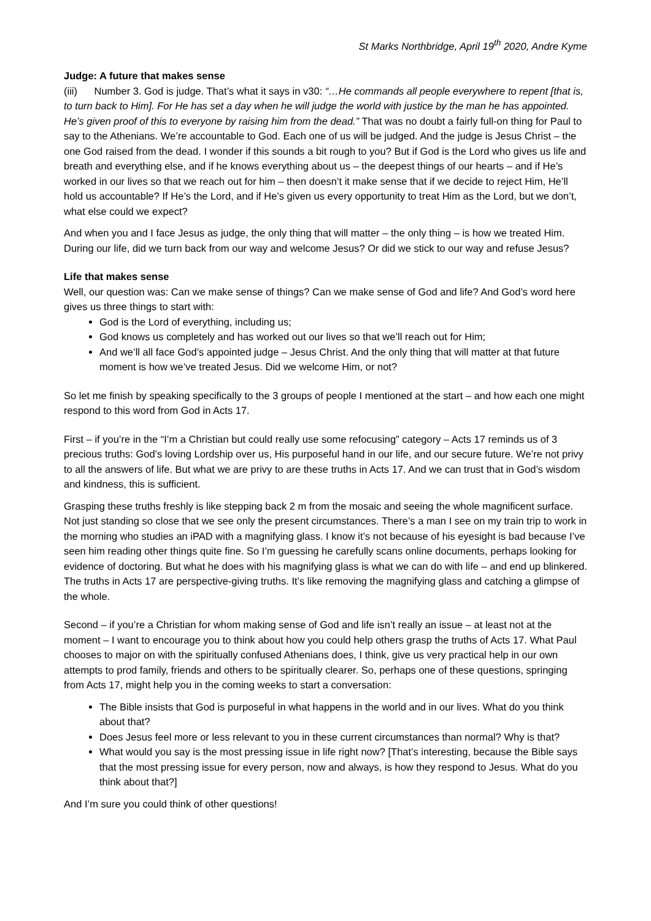St Marks Northbridge, April 19<sup>th</sup> 2020, Andre Kyme
Judge: A future that makes sense
(iii) Number 3. God is judge. That’s what it says in v30: “…He commands all people everywhere to repent [that is, to turn back to Him]. For He has set a day when he will judge the world with justice by the man he has appointed. He’s given proof of this to everyone by raising him from the dead.” That was no doubt a fairly full-on thing for Paul to say to the Athenians. We’re accountable to God. Each one of us will be judged. And the judge is Jesus Christ – the one God raised from the dead. I wonder if this sounds a bit rough to you? But if God is the Lord who gives us life and breath and everything else, and if he knows everything about us – the deepest things of our hearts – and if He’s worked in our lives so that we reach out for him – then doesn’t it make sense that if we decide to reject Him, He’ll hold us accountable? If He’s the Lord, and if He’s given us every opportunity to treat Him as the Lord, but we don’t, what else could we expect?
And when you and I face Jesus as judge, the only thing that will matter – the only thing – is how we treated Him. During our life, did we turn back from our way and welcome Jesus? Or did we stick to our way and refuse Jesus?
Life that makes sense
Well, our question was: Can we make sense of things? Can we make sense of God and life? And God’s word here gives us three things to start with:
God is the Lord of everything, including us;
God knows us completely and has worked out our lives so that we’ll reach out for Him;
And we’ll all face God’s appointed judge – Jesus Christ. And the only thing that will matter at that future moment is how we’ve treated Jesus. Did we welcome Him, or not?
So let me finish by speaking specifically to the 3 groups of people I mentioned at the start – and how each one might respond to this word from God in Acts 17.
First – if you’re in the “I’m a Christian but could really use some refocusing” category – Acts 17 reminds us of 3 precious truths: God’s loving Lordship over us, His purposeful hand in our life, and our secure future. We’re not privy to all the answers of life. But what we are privy to are these truths in Acts 17. And we can trust that in God’s wisdom and kindness, this is sufficient.
Grasping these truths freshly is like stepping back 2 m from the mosaic and seeing the whole magnificent surface. Not just standing so close that we see only the present circumstances. There’s a man I see on my train trip to work in the morning who studies an iPAD with a magnifying glass. I know it’s not because of his eyesight is bad because I’ve seen him reading other things quite fine. So I’m guessing he carefully scans online documents, perhaps looking for evidence of doctoring. But what he does with his magnifying glass is what we can do with life – and end up blinkered. The truths in Acts 17 are perspective-giving truths. It’s like removing the magnifying glass and catching a glimpse of the whole.
Second – if you’re a Christian for whom making sense of God and life isn’t really an issue – at least not at the moment – I want to encourage you to think about how you could help others grasp the truths of Acts 17. What Paul chooses to major on with the spiritually confused Athenians does, I think, give us very practical help in our own attempts to prod family, friends and others to be spiritually clearer. So, perhaps one of these questions, springing from Acts 17, might help you in the coming weeks to start a conversation:
The Bible insists that God is purposeful in what happens in the world and in our lives. What do you think about that?
Does Jesus feel more or less relevant to you in these current circumstances than normal? Why is that?
What would you say is the most pressing issue in life right now? [That’s interesting, because the Bible says that the most pressing issue for every person, now and always, is how they respond to Jesus. What do you think about that?]
And I’m sure you could think of other questions!